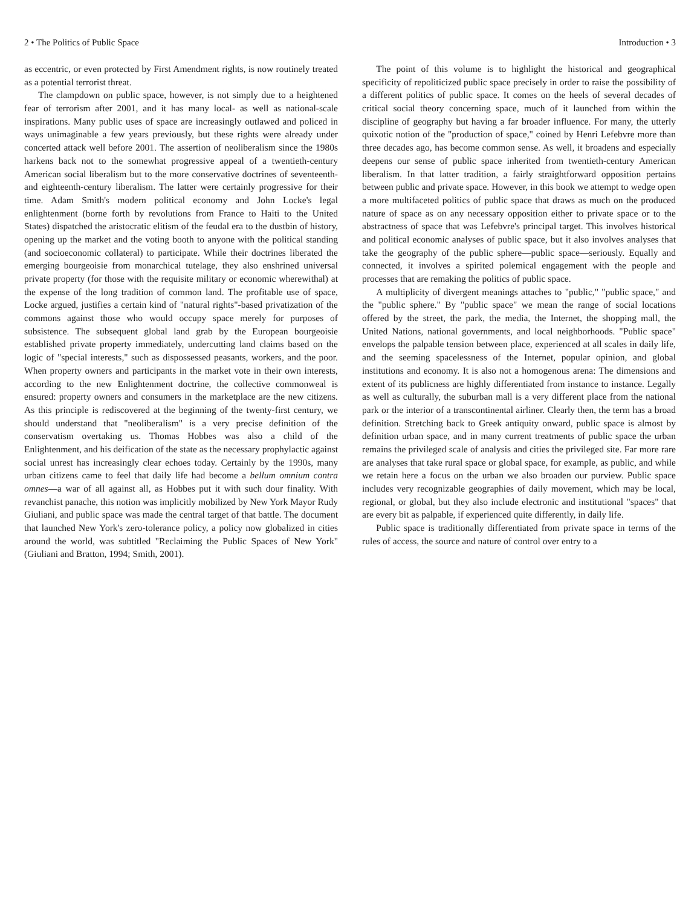2 • The Politics of Public Space
as eccentric, or even protected by First Amendment rights, is now routinely treated as a potential terrorist threat.
The clampdown on public space, however, is not simply due to a heightened fear of terrorism after 2001, and it has many local- as well as national-scale inspirations. Many public uses of space are increasingly outlawed and policed in ways unimaginable a few years previously, but these rights were already under concerted attack well before 2001. The assertion of neoliberalism since the 1980s harkens back not to the somewhat progressive appeal of a twentieth-century American social liberalism but to the more conservative doctrines of seventeenth- and eighteenth-century liberalism. The latter were certainly progressive for their time. Adam Smith's modern political economy and John Locke's legal enlightenment (borne forth by revolutions from France to Haiti to the United States) dispatched the aristocratic elitism of the feudal era to the dustbin of history, opening up the market and the voting booth to anyone with the political standing (and socioeconomic collateral) to participate. While their doctrines liberated the emerging bourgeoisie from monarchical tutelage, they also enshrined universal private property (for those with the requisite military or economic wherewithal) at the expense of the long tradition of common land. The profitable use of space, Locke argued, justifies a certain kind of "natural rights"-based privatization of the commons against those who would occupy space merely for purposes of subsistence. The subsequent global land grab by the European bourgeoisie established private property immediately, undercutting land claims based on the logic of "special interests," such as dispossessed peasants, workers, and the poor. When property owners and participants in the market vote in their own interests, according to the new Enlightenment doctrine, the collective commonweal is ensured: property owners and consumers in the marketplace are the new citizens. As this principle is rediscovered at the beginning of the twenty-first century, we should understand that "neoliberalism" is a very precise definition of the conservatism overtaking us. Thomas Hobbes was also a child of the Enlightenment, and his deification of the state as the necessary prophylactic against social unrest has increasingly clear echoes today. Certainly by the 1990s, many urban citizens came to feel that daily life had become a bellum omnium contra omnes—a war of all against all, as Hobbes put it with such dour finality. With revanchist panache, this notion was implicitly mobilized by New York Mayor Rudy Giuliani, and public space was made the central target of that battle. The document that launched New York's zero-tolerance policy, a policy now globalized in cities around the world, was subtitled "Reclaiming the Public Spaces of New York" (Giuliani and Bratton, 1994; Smith, 2001).
Introduction • 3
The point of this volume is to highlight the historical and geographical specificity of repoliticized public space precisely in order to raise the possibility of a different politics of public space. It comes on the heels of several decades of critical social theory concerning space, much of it launched from within the discipline of geography but having a far broader influence. For many, the utterly quixotic notion of the "production of space," coined by Henri Lefebvre more than three decades ago, has become common sense. As well, it broadens and especially deepens our sense of public space inherited from twentieth-century American liberalism. In that latter tradition, a fairly straightforward opposition pertains between public and private space. However, in this book we attempt to wedge open a more multifaceted politics of public space that draws as much on the produced nature of space as on any necessary opposition either to private space or to the abstractness of space that was Lefebvre's principal target. This involves historical and political economic analyses of public space, but it also involves analyses that take the geography of the public sphere—public space—seriously. Equally and connected, it involves a spirited polemical engagement with the people and processes that are remaking the politics of public space.
A multiplicity of divergent meanings attaches to "public," "public space," and the "public sphere." By "public space" we mean the range of social locations offered by the street, the park, the media, the Internet, the shopping mall, the United Nations, national governments, and local neighborhoods. "Public space" envelops the palpable tension between place, experienced at all scales in daily life, and the seeming spacelessness of the Internet, popular opinion, and global institutions and economy. It is also not a homogenous arena: The dimensions and extent of its publicness are highly differentiated from instance to instance. Legally as well as culturally, the suburban mall is a very different place from the national park or the interior of a transcontinental airliner. Clearly then, the term has a broad definition. Stretching back to Greek antiquity onward, public space is almost by definition urban space, and in many current treatments of public space the urban remains the privileged scale of analysis and cities the privileged site. Far more rare are analyses that take rural space or global space, for example, as public, and while we retain here a focus on the urban we also broaden our purview. Public space includes very recognizable geographies of daily movement, which may be local, regional, or global, but they also include electronic and institutional "spaces" that are every bit as palpable, if experienced quite differently, in daily life.
Public space is traditionally differentiated from private space in terms of the rules of access, the source and nature of control over entry to a